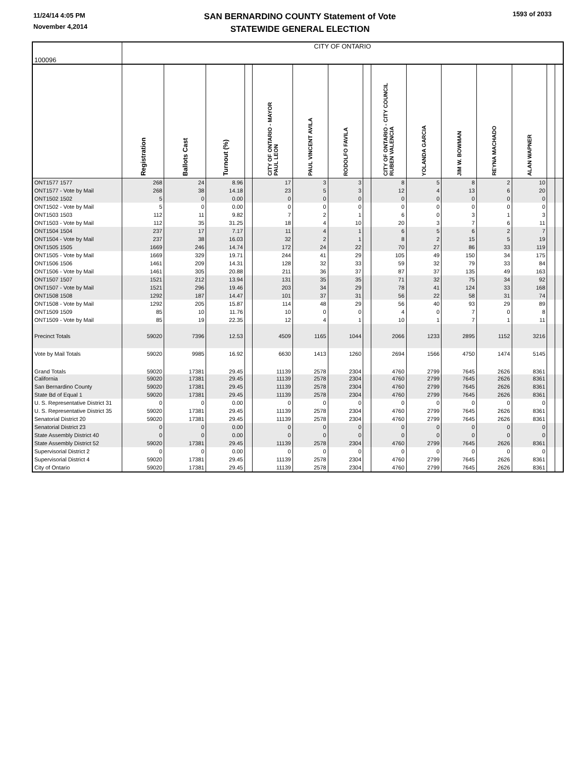11/24/14 4:05 PM
November 4,2014
SAN BERNARDINO COUNTY Statement of Vote
STATEWIDE GENERAL ELECTION
1593 of 2033
| 100096 | CITY OF ONTARIO | | | | | | | | | | | | | | |
| | Registration | Ballots Cast | Turnout (%) | | CITY OF ONTARIO - MAYOR PAUL LEON | PAUL VINCENT AVILA | RODOLFO FAVILA | | CITY OF ONTARIO - CITY COUNCIL RUBEN VALENCIA | YOLANDA GARCIA | JIM W. BOWMAN | REYNA MACHADO | ALAN WAPNER | | |
| ONT1577 1577 | 268 | 24 | 8.96 | | 17 | 3 | 3 | | 8 | 5 | 8 | 2 | 10 | | |
| ONT1577 - Vote by Mail | 268 | 38 | 14.18 | | 23 | 5 | 3 | | 12 | 4 | 13 | 6 | 20 | | |
| ONT1502 1502 | 5 | 0 | 0.00 | | 0 | 0 | 0 | | 0 | 0 | 0 | 0 | 0 | | |
| ONT1502 - Vote by Mail | 5 | 0 | 0.00 | | 0 | 0 | 0 | | 0 | 0 | 0 | 0 | 0 | | |
| ONT1503 1503 | 112 | 11 | 9.82 | | 7 | 2 | 1 | | 6 | 0 | 3 | 1 | 3 | | |
| ONT1503 - Vote by Mail | 112 | 35 | 31.25 | | 18 | 4 | 10 | | 20 | 3 | 7 | 6 | 11 | | |
| ONT1504 1504 | 237 | 17 | 7.17 | | 11 | 4 | 1 | | 6 | 5 | 6 | 2 | 7 | | |
| ONT1504 - Vote by Mail | 237 | 38 | 16.03 | | 32 | 2 | 1 | | 8 | 2 | 15 | 5 | 19 | | |
| ONT1505 1505 | 1669 | 246 | 14.74 | | 172 | 24 | 22 | | 70 | 27 | 86 | 33 | 119 | | |
| ONT1505 - Vote by Mail | 1669 | 329 | 19.71 | | 244 | 41 | 29 | | 105 | 49 | 150 | 34 | 175 | | |
| ONT1506 1506 | 1461 | 209 | 14.31 | | 128 | 32 | 33 | | 59 | 32 | 79 | 33 | 84 | | |
| ONT1506 - Vote by Mail | 1461 | 305 | 20.88 | | 211 | 36 | 37 | | 87 | 37 | 135 | 49 | 163 | | |
| ONT1507 1507 | 1521 | 212 | 13.94 | | 131 | 35 | 35 | | 71 | 32 | 75 | 34 | 92 | | |
| ONT1507 - Vote by Mail | 1521 | 296 | 19.46 | | 203 | 34 | 29 | | 78 | 41 | 124 | 33 | 168 | | |
| ONT1508 1508 | 1292 | 187 | 14.47 | | 101 | 37 | 31 | | 56 | 22 | 58 | 31 | 74 | | |
| ONT1508 - Vote by Mail | 1292 | 205 | 15.87 | | 114 | 48 | 29 | | 56 | 40 | 93 | 29 | 89 | | |
| ONT1509 1509 | 85 | 10 | 11.76 | | 10 | 0 | 0 | | 4 | 0 | 7 | 0 | 8 | | |
| ONT1509 - Vote by Mail | 85 | 19 | 22.35 | | 12 | 4 | 1 | | 10 | 1 | 7 | 1 | 11 | | |
| Precinct Totals | 59020 | 7396 | 12.53 | | 4509 | 1165 | 1044 | | 2066 | 1233 | 2895 | 1152 | 3216 | | |
| Vote by Mail Totals | 59020 | 9985 | 16.92 | | 6630 | 1413 | 1260 | | 2694 | 1566 | 4750 | 1474 | 5145 | | |
| Grand Totals | 59020 | 17381 | 29.45 | | 11139 | 2578 | 2304 | | 4760 | 2799 | 7645 | 2626 | 8361 | | |
| California | 59020 | 17381 | 29.45 | | 11139 | 2578 | 2304 | | 4760 | 2799 | 7645 | 2626 | 8361 | | |
| San Bernardino County | 59020 | 17381 | 29.45 | | 11139 | 2578 | 2304 | | 4760 | 2799 | 7645 | 2626 | 8361 | | |
| State Bd of Equal 1 | 59020 | 17381 | 29.45 | | 11139 | 2578 | 2304 | | 4760 | 2799 | 7645 | 2626 | 8361 | | |
| U. S. Representative District 31 | 0 | 0 | 0.00 | | 0 | 0 | 0 | | 0 | 0 | 0 | 0 | 0 | | |
| U. S. Representative District 35 | 59020 | 17381 | 29.45 | | 11139 | 2578 | 2304 | | 4760 | 2799 | 7645 | 2626 | 8361 | | |
| Senatorial District 20 | 59020 | 17381 | 29.45 | | 11139 | 2578 | 2304 | | 4760 | 2799 | 7645 | 2626 | 8361 | | |
| Senatorial District 23 | 0 | 0 | 0.00 | | 0 | 0 | 0 | | 0 | 0 | 0 | 0 | 0 | | |
| State Assembly District 40 | 0 | 0 | 0.00 | | 0 | 0 | 0 | | 0 | 0 | 0 | 0 | 0 | | |
| State Assembly District 52 | 59020 | 17381 | 29.45 | | 11139 | 2578 | 2304 | | 4760 | 2799 | 7645 | 2626 | 8361 | | |
| Supervisorial District 2 | 0 | 0 | 0.00 | | 0 | 0 | 0 | | 0 | 0 | 0 | 0 | 0 | | |
| Supervisorial District 4 | 59020 | 17381 | 29.45 | | 11139 | 2578 | 2304 | | 4760 | 2799 | 7645 | 2626 | 8361 | | |
| City of Ontario | 59020 | 17381 | 29.45 | | 11139 | 2578 | 2304 | | 4760 | 2799 | 7645 | 2626 | 8361 | | |